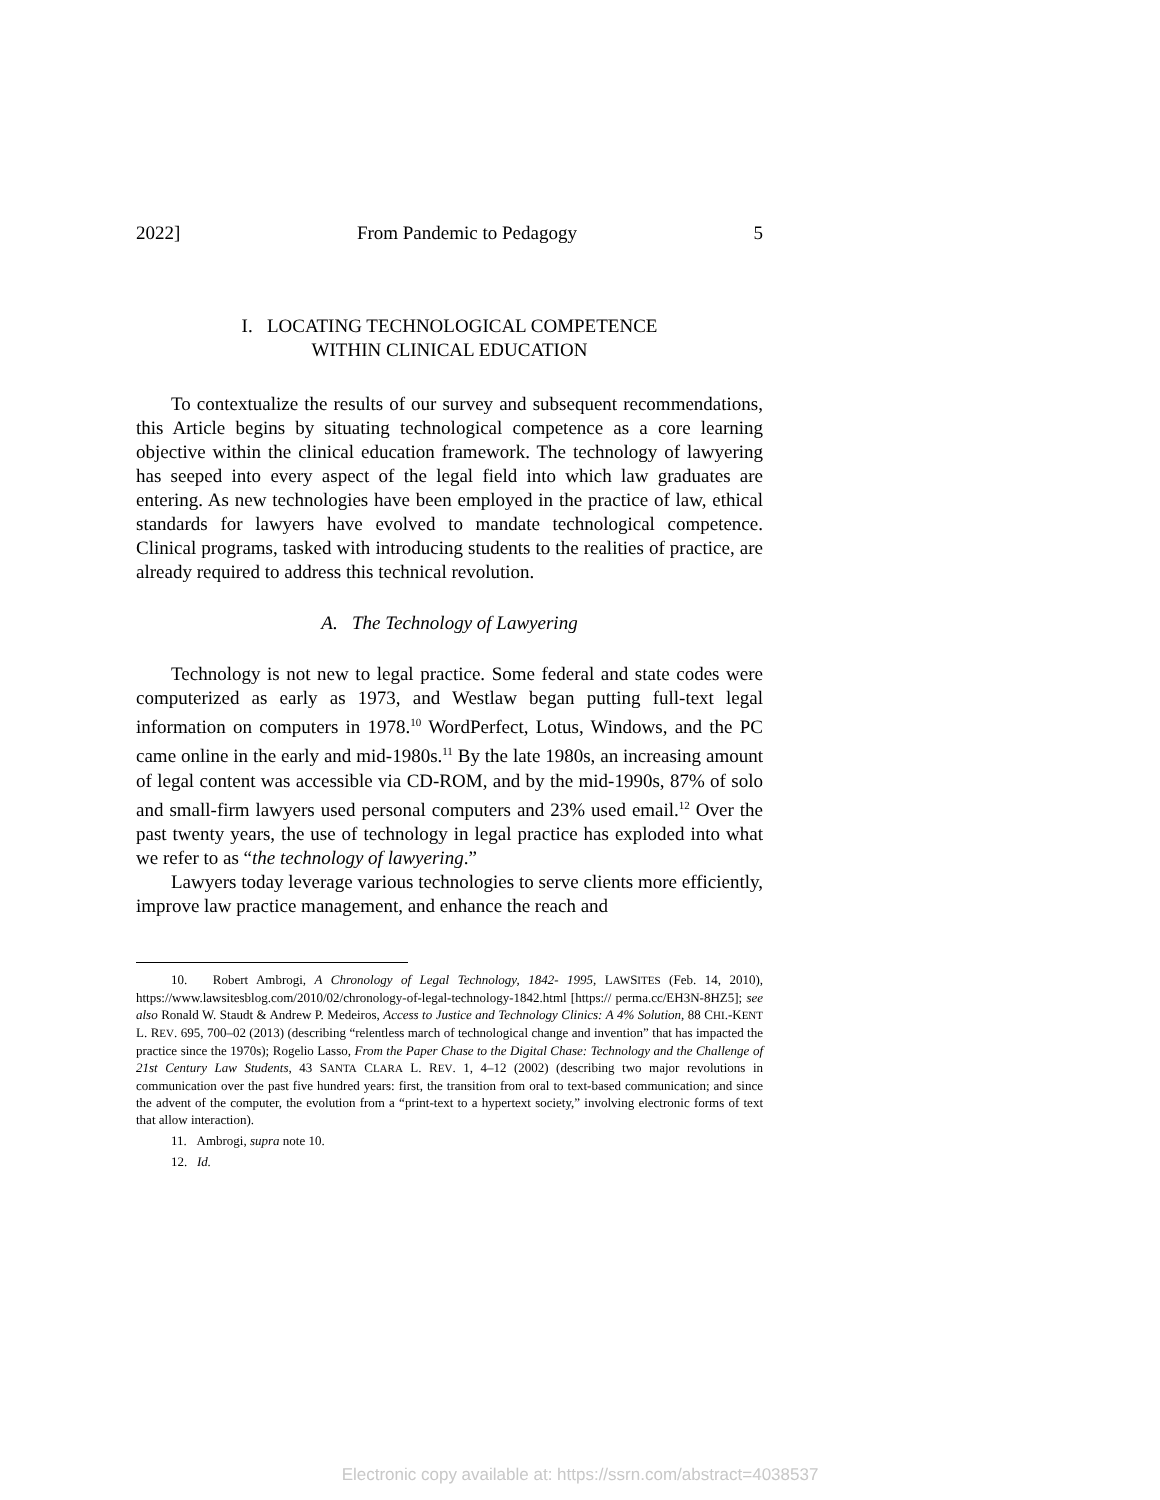2022] From Pandemic to Pedagogy 5
I. LOCATING TECHNOLOGICAL COMPETENCE
WITHIN CLINICAL EDUCATION
To contextualize the results of our survey and subsequent recommendations, this Article begins by situating technological competence as a core learning objective within the clinical education framework. The technology of lawyering has seeped into every aspect of the legal field into which law graduates are entering. As new technologies have been employed in the practice of law, ethical standards for lawyers have evolved to mandate technological competence. Clinical programs, tasked with introducing students to the realities of practice, are already required to address this technical revolution.
A. The Technology of Lawyering
Technology is not new to legal practice. Some federal and state codes were computerized as early as 1973, and Westlaw began putting full-text legal information on computers in 1978.<sup>10</sup> WordPerfect, Lotus, Windows, and the PC came online in the early and mid-1980s.<sup>11</sup> By the late 1980s, an increasing amount of legal content was accessible via CD-ROM, and by the mid-1990s, 87% of solo and small-firm lawyers used personal computers and 23% used email.<sup>12</sup> Over the past twenty years, the use of technology in legal practice has exploded into what we refer to as “the technology of lawyering.”
Lawyers today leverage various technologies to serve clients more efficiently, improve law practice management, and enhance the reach and
10. Robert Ambrogi, A Chronology of Legal Technology, 1842- 1995, LAWSITES (Feb. 14, 2010), https://www.lawsitesblog.com/2010/02/chronology-of-legal-technology-1842.html [https:// perma.cc/EH3N-8HZ5]; see also Ronald W. Staudt & Andrew P. Medeiros, Access to Justice and Technology Clinics: A 4% Solution, 88 CHI.-KENT L. REV. 695, 700–02 (2013) (describing “relentless march of technological change and invention” that has impacted the practice since the 1970s); Rogelio Lasso, From the Paper Chase to the Digital Chase: Technology and the Challenge of 21st Century Law Students, 43 SANTA CLARA L. REV. 1, 4–12 (2002) (describing two major revolutions in communication over the past five hundred years: first, the transition from oral to text-based communication; and since the advent of the computer, the evolution from a “print-text to a hypertext society,” involving electronic forms of text that allow interaction).
11. Ambrogi, supra note 10.
12. Id.
Electronic copy available at: https://ssrn.com/abstract=4038537